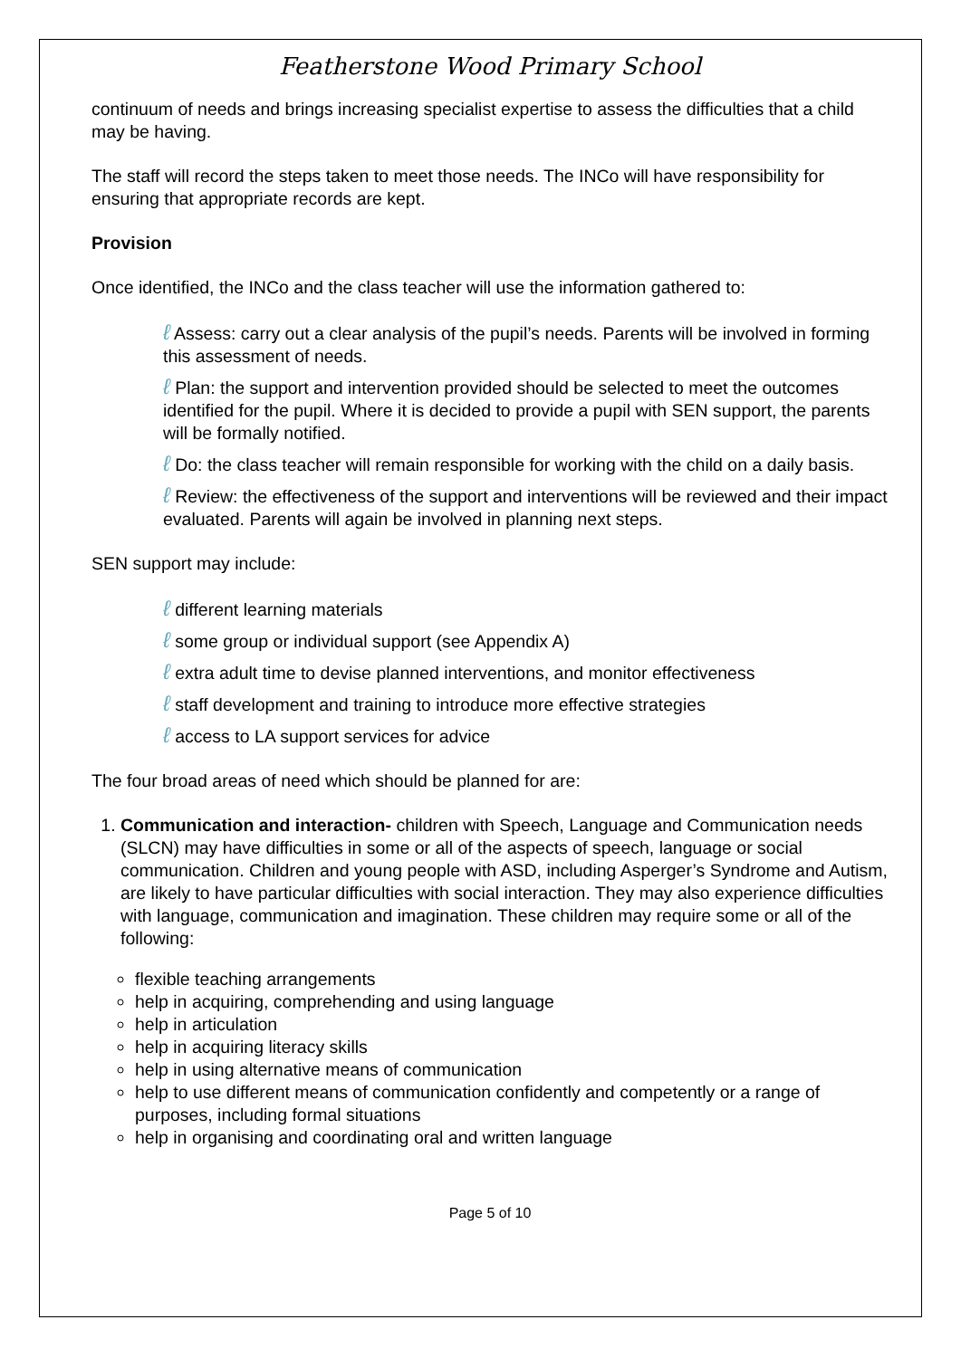Featherstone Wood Primary School
continuum of needs and brings increasing specialist expertise to assess the difficulties that a child may be having.
The staff will record the steps taken to meet those needs. The INCo will have responsibility for ensuring that appropriate records are kept.
Provision
Once identified, the INCo and the class teacher will use the information gathered to:
ℓ Assess: carry out a clear analysis of the pupil’s needs. Parents will be involved in forming this assessment of needs.
ℓ Plan: the support and intervention provided should be selected to meet the outcomes identified for the pupil. Where it is decided to provide a pupil with SEN support, the parents will be formally notified.
ℓ Do: the class teacher will remain responsible for working with the child on a daily basis.
ℓ Review: the effectiveness of the support and interventions will be reviewed and their impact evaluated. Parents will again be involved in planning next steps.
SEN support may include:
ℓ different learning materials
ℓ some group or individual support (see Appendix A)
ℓ extra adult time to devise planned interventions, and monitor effectiveness
ℓ staff development and training to introduce more effective strategies
ℓ access to LA support services for advice
The four broad areas of need which should be planned for are:
1. Communication and interaction- children with Speech, Language and Communication needs (SLCN) may have difficulties in some or all of the aspects of speech, language or social communication. Children and young people with ASD, including Asperger’s Syndrome and Autism, are likely to have particular difficulties with social interaction. They may also experience difficulties with language, communication and imagination. These children may require some or all of the following:
flexible teaching arrangements
help in acquiring, comprehending and using language
help in articulation
help in acquiring literacy skills
help in using alternative means of communication
help to use different means of communication confidently and competently or a range of purposes, including formal situations
help in organising and coordinating oral and written language
Page 5 of 10